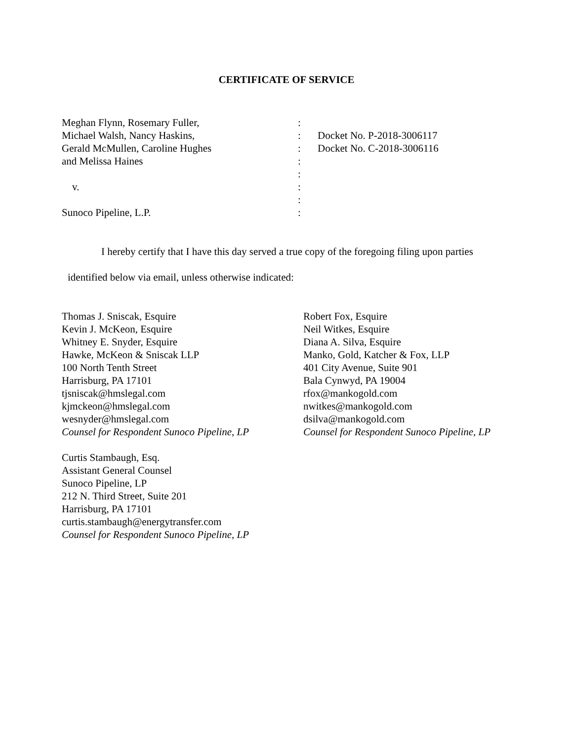CERTIFICATE OF SERVICE
| Meghan Flynn, Rosemary Fuller, | : | |
| Michael Walsh, Nancy Haskins, | : | Docket No. P-2018-3006117 |
| Gerald McMullen, Caroline Hughes | : | Docket No. C-2018-3006116 |
| and Melissa Haines | : | |
| | : | |
| v. | : | |
| | : | |
| Sunoco Pipeline, L.P. | : | |
I hereby certify that I have this day served a true copy of the foregoing filing upon parties
identified below via email, unless otherwise indicated:
Thomas J. Sniscak, Esquire
Kevin J. McKeon, Esquire
Whitney E. Snyder, Esquire
Hawke, McKeon & Sniscak LLP
100 North Tenth Street
Harrisburg, PA 17101
tjsniscak@hmslegal.com
kjmckeon@hmslegal.com
wesnyder@hmslegal.com
Counsel for Respondent Sunoco Pipeline, LP
Curtis Stambaugh, Esq.
Assistant General Counsel
Sunoco Pipeline, LP
212 N. Third Street, Suite 201
Harrisburg, PA 17101
curtis.stambaugh@energytransfer.com
Counsel for Respondent Sunoco Pipeline, LP
Robert Fox, Esquire
Neil Witkes, Esquire
Diana A. Silva, Esquire
Manko, Gold, Katcher & Fox, LLP
401 City Avenue, Suite 901
Bala Cynwyd, PA 19004
rfox@mankogold.com
nwitkes@mankogold.com
dsilva@mankogold.com
Counsel for Respondent Sunoco Pipeline, LP